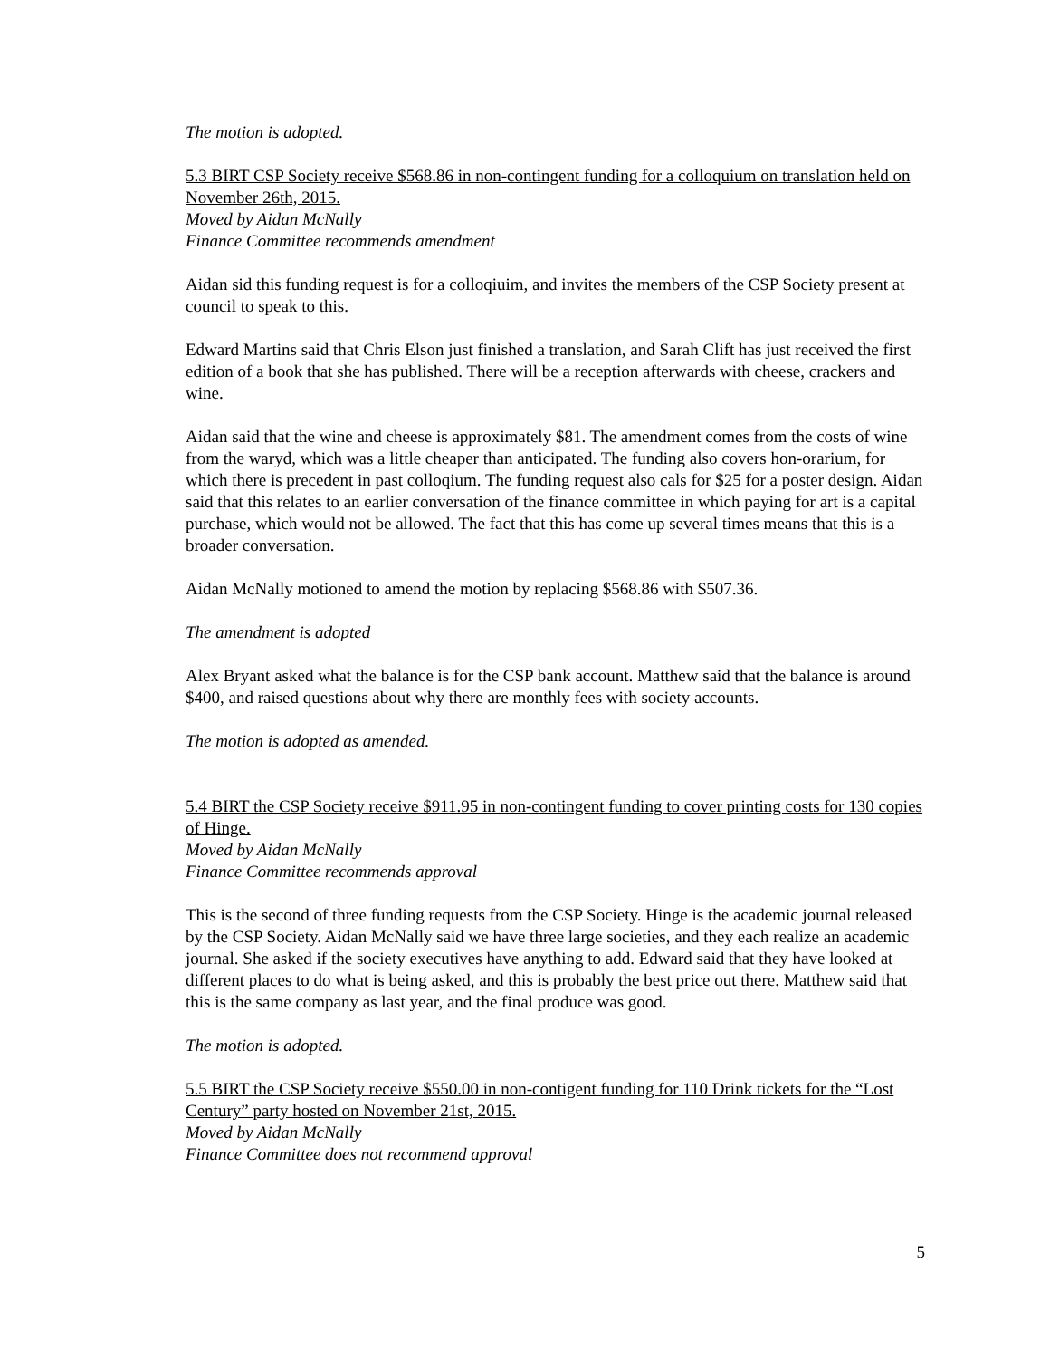The motion is adopted.
5.3 BIRT CSP Society receive $568.86 in non-contingent funding for a colloquium on translation held on November 26th, 2015.
Moved by Aidan McNally
Finance Committee recommends amendment
Aidan sid this funding request is for a colloqiuim, and invites the members of the CSP Society present at council to speak to this.
Edward Martins said that Chris Elson just finished a translation, and Sarah Clift has just received the first edition of a book that she has published. There will be a reception afterwards with cheese, crackers and wine.
Aidan said that the wine and cheese is approximately $81. The amendment comes from the costs of wine from the waryd, which was a little cheaper than anticipated. The funding also covers hon-orarium, for which there is precedent in past colloqium. The funding request also cals for $25 for a poster design. Aidan said that this relates to an earlier conversation of the finance committee in which paying for art is a capital purchase, which would not be allowed. The fact that this has come up several times means that this is a broader conversation.
Aidan McNally motioned to amend the motion by replacing $568.86 with $507.36.
The amendment is adopted
Alex Bryant asked what the balance is for the CSP bank account. Matthew said that the balance is around $400, and raised questions about why there are monthly fees with society accounts.
The motion is adopted as amended.
5.4 BIRT the CSP Society receive $911.95 in non-contingent funding to cover printing costs for 130 copies of Hinge.
Moved by Aidan McNally
Finance Committee recommends approval
This is the second of three funding requests from the CSP Society. Hinge is the academic journal released by the CSP Society. Aidan McNally said we have three large societies, and they each realize an academic journal. She asked if the society executives have anything to add. Edward said that they have looked at different places to do what is being asked, and this is probably the best price out there. Matthew said that this is the same company as last year, and the final produce was good.
The motion is adopted.
5.5 BIRT the CSP Society receive $550.00 in non-contigent funding for 110 Drink tickets for the “Lost Century” party hosted on November 21st, 2015.
Moved by Aidan McNally
Finance Committee does not recommend approval
5